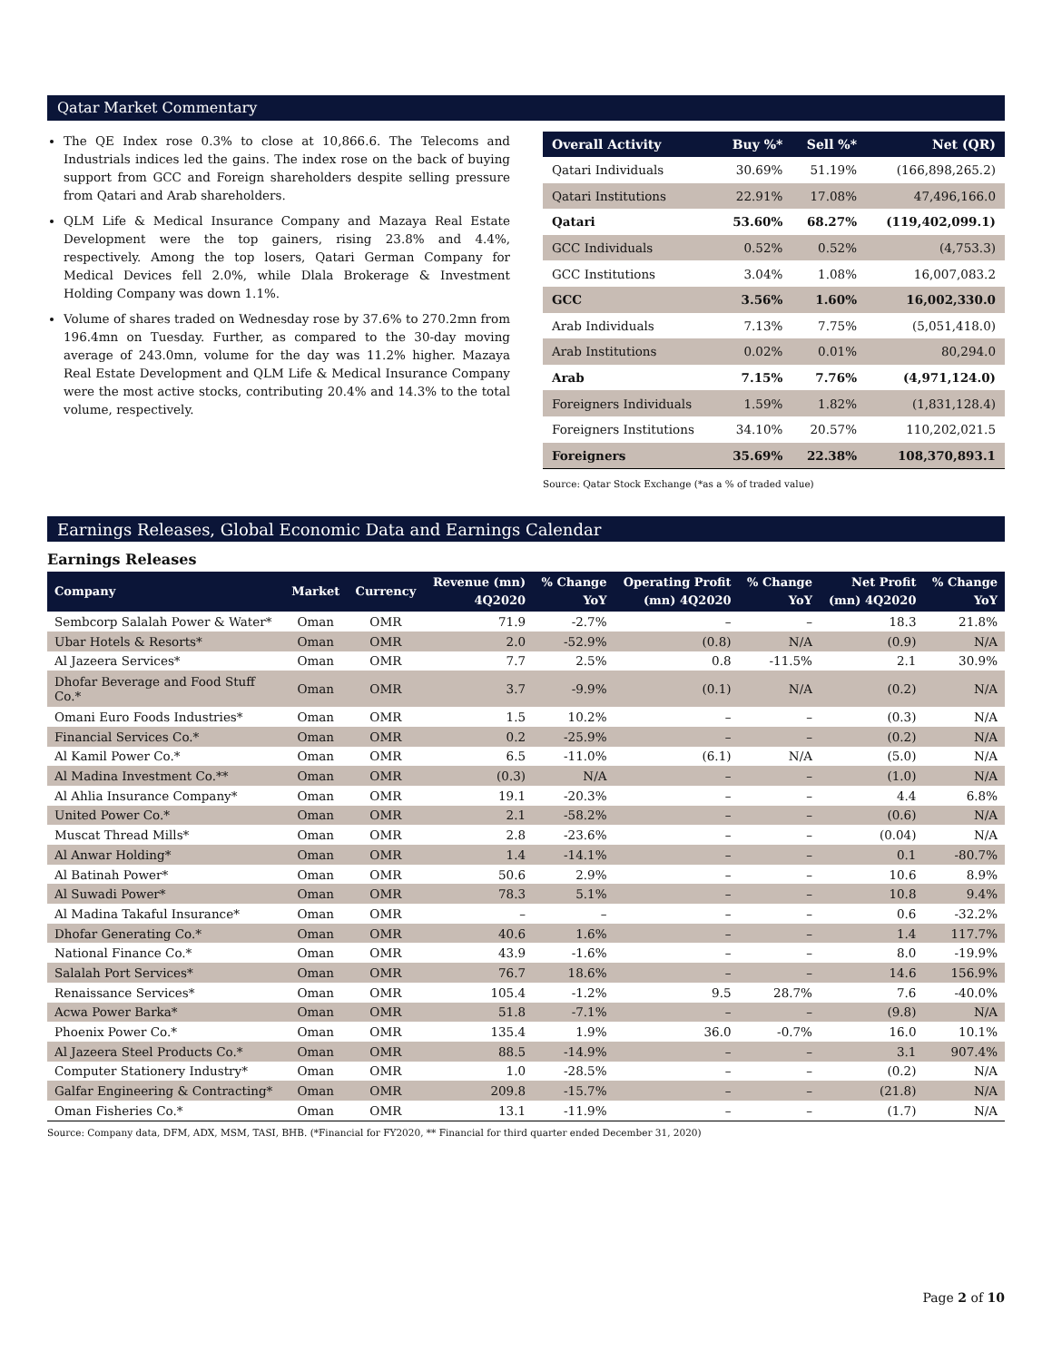Qatar Market Commentary
The QE Index rose 0.3% to close at 10,866.6. The Telecoms and Industrials indices led the gains. The index rose on the back of buying support from GCC and Foreign shareholders despite selling pressure from Qatari and Arab shareholders.
QLM Life & Medical Insurance Company and Mazaya Real Estate Development were the top gainers, rising 23.8% and 4.4%, respectively. Among the top losers, Qatari German Company for Medical Devices fell 2.0%, while Dlala Brokerage & Investment Holding Company was down 1.1%.
Volume of shares traded on Wednesday rose by 37.6% to 270.2mn from 196.4mn on Tuesday. Further, as compared to the 30-day moving average of 243.0mn, volume for the day was 11.2% higher. Mazaya Real Estate Development and QLM Life & Medical Insurance Company were the most active stocks, contributing 20.4% and 14.3% to the total volume, respectively.
| Overall Activity | Buy %* | Sell %* | Net (QR) |
| --- | --- | --- | --- |
| Qatari Individuals | 30.69% | 51.19% | (166,898,265.2) |
| Qatari Institutions | 22.91% | 17.08% | 47,496,166.0 |
| Qatari | 53.60% | 68.27% | (119,402,099.1) |
| GCC Individuals | 0.52% | 0.52% | (4,753.3) |
| GCC Institutions | 3.04% | 1.08% | 16,007,083.2 |
| GCC | 3.56% | 1.60% | 16,002,330.0 |
| Arab Individuals | 7.13% | 7.75% | (5,051,418.0) |
| Arab Institutions | 0.02% | 0.01% | 80,294.0 |
| Arab | 7.15% | 7.76% | (4,971,124.0) |
| Foreigners Individuals | 1.59% | 1.82% | (1,831,128.4) |
| Foreigners Institutions | 34.10% | 20.57% | 110,202,021.5 |
| Foreigners | 35.69% | 22.38% | 108,370,893.1 |
Source: Qatar Stock Exchange (*as a % of traded value)
Earnings Releases, Global Economic Data and Earnings Calendar
Earnings Releases
| Company | Market | Currency | Revenue (mn) 4Q2020 | % Change YoY | Operating Profit (mn) 4Q2020 | % Change YoY | Net Profit (mn) 4Q2020 | % Change YoY |
| --- | --- | --- | --- | --- | --- | --- | --- | --- |
| Sembcorp Salalah Power & Water* | Oman | OMR | 71.9 | -2.7% | – | – | 18.3 | 21.8% |
| Ubar Hotels & Resorts* | Oman | OMR | 2.0 | -52.9% | (0.8) | N/A | (0.9) | N/A |
| Al Jazeera Services* | Oman | OMR | 7.7 | 2.5% | 0.8 | -11.5% | 2.1 | 30.9% |
| Dhofar Beverage and Food Stuff Co.* | Oman | OMR | 3.7 | -9.9% | (0.1) | N/A | (0.2) | N/A |
| Omani Euro Foods Industries* | Oman | OMR | 1.5 | 10.2% | – | – | (0.3) | N/A |
| Financial Services Co.* | Oman | OMR | 0.2 | -25.9% | – | – | (0.2) | N/A |
| Al Kamil Power Co.* | Oman | OMR | 6.5 | -11.0% | (6.1) | N/A | (5.0) | N/A |
| Al Madina Investment Co.** | Oman | OMR | (0.3) | N/A | – | – | (1.0) | N/A |
| Al Ahlia Insurance Company* | Oman | OMR | 19.1 | -20.3% | – | – | 4.4 | 6.8% |
| United Power Co.* | Oman | OMR | 2.1 | -58.2% | – | – | (0.6) | N/A |
| Muscat Thread Mills* | Oman | OMR | 2.8 | -23.6% | – | – | (0.04) | N/A |
| Al Anwar Holding* | Oman | OMR | 1.4 | -14.1% | – | – | 0.1 | -80.7% |
| Al Batinah Power* | Oman | OMR | 50.6 | 2.9% | – | – | 10.6 | 8.9% |
| Al Suwadi Power* | Oman | OMR | 78.3 | 5.1% | – | – | 10.8 | 9.4% |
| Al Madina Takaful Insurance* | Oman | OMR | – | – | – | – | 0.6 | -32.2% |
| Dhofar Generating Co.* | Oman | OMR | 40.6 | 1.6% | – | – | 1.4 | 117.7% |
| National Finance Co.* | Oman | OMR | 43.9 | -1.6% | – | – | 8.0 | -19.9% |
| Salalah Port Services* | Oman | OMR | 76.7 | 18.6% | – | – | 14.6 | 156.9% |
| Renaissance Services* | Oman | OMR | 105.4 | -1.2% | 9.5 | 28.7% | 7.6 | -40.0% |
| Acwa Power Barka* | Oman | OMR | 51.8 | -7.1% | – | – | (9.8) | N/A |
| Phoenix Power Co.* | Oman | OMR | 135.4 | 1.9% | 36.0 | -0.7% | 16.0 | 10.1% |
| Al Jazeera Steel Products Co.* | Oman | OMR | 88.5 | -14.9% | – | – | 3.1 | 907.4% |
| Computer Stationery Industry* | Oman | OMR | 1.0 | -28.5% | – | – | (0.2) | N/A |
| Galfar Engineering & Contracting* | Oman | OMR | 209.8 | -15.7% | – | – | (21.8) | N/A |
| Oman Fisheries Co.* | Oman | OMR | 13.1 | -11.9% | – | – | (1.7) | N/A |
Source: Company data, DFM, ADX, MSM, TASI, BHB. (*Financial for FY2020, ** Financial for third quarter ended December 31, 2020)
Page 2 of 10